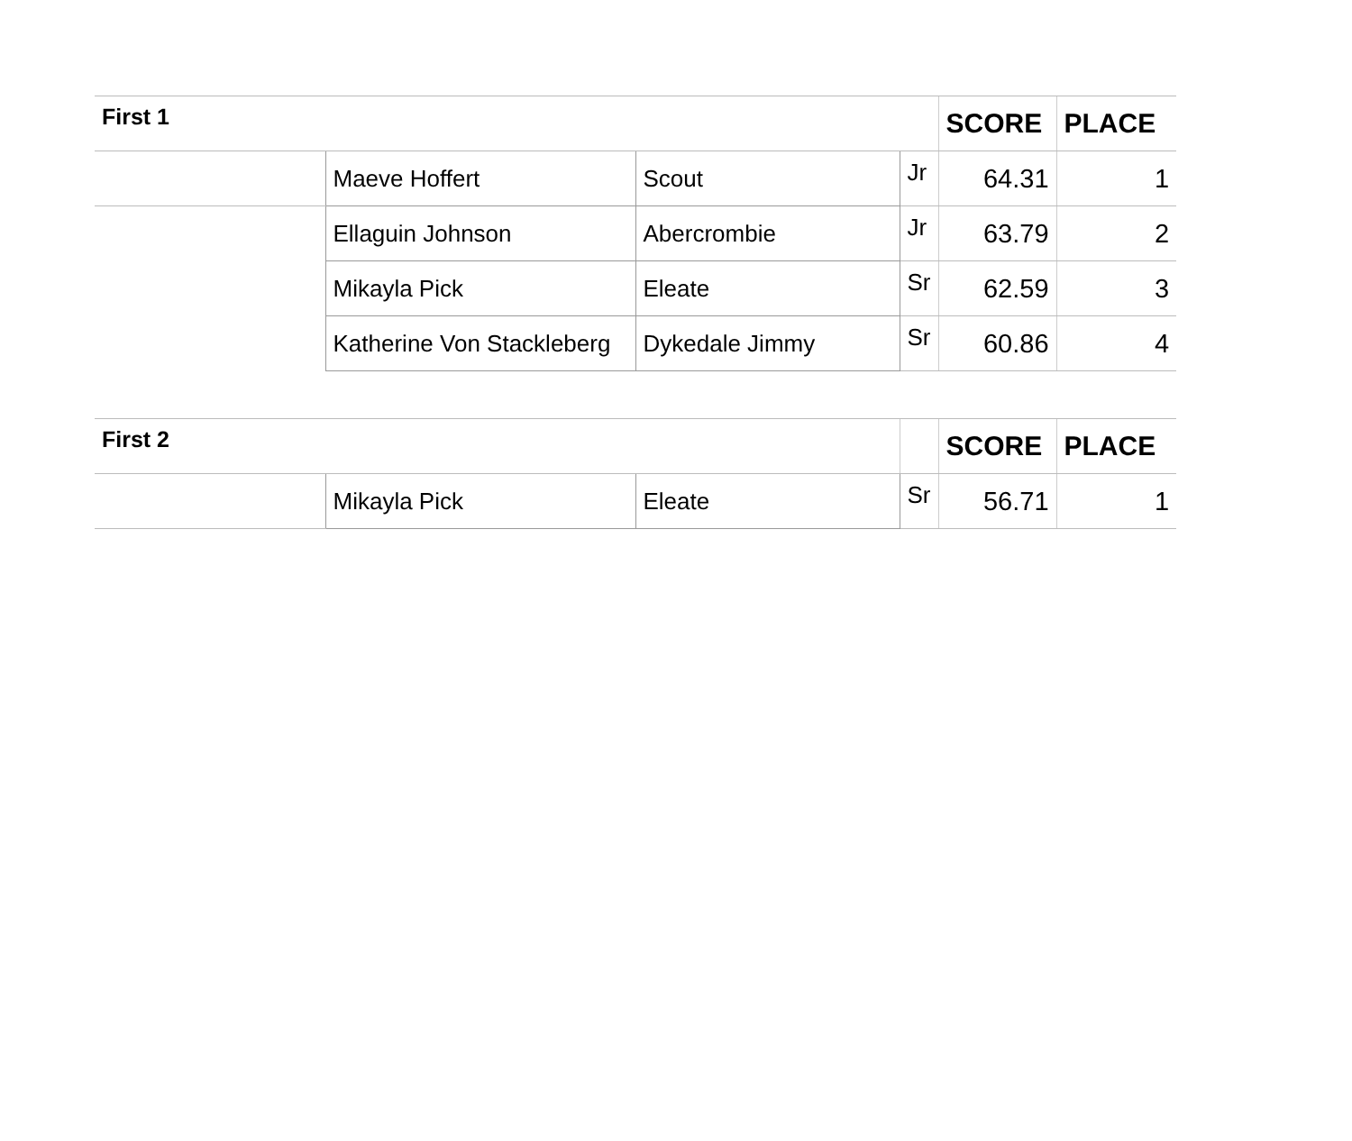| First 1 | | | | SCORE | PLACE |
| --- | --- | --- | --- | --- | --- |
| | Maeve Hoffert | Scout | Jr | 64.31 | 1 |
| | Ellaguin Johnson | Abercrombie | Jr | 63.79 | 2 |
| | Mikayla Pick | Eleate | Sr | 62.59 | 3 |
| | Katherine Von Stackleberg | Dykedale Jimmy | Sr | 60.86 | 4 |
| First 2 | | | | SCORE | PLACE |
| --- | --- | --- | --- | --- | --- |
| | Mikayla Pick | Eleate | Sr | 56.71 | 1 |